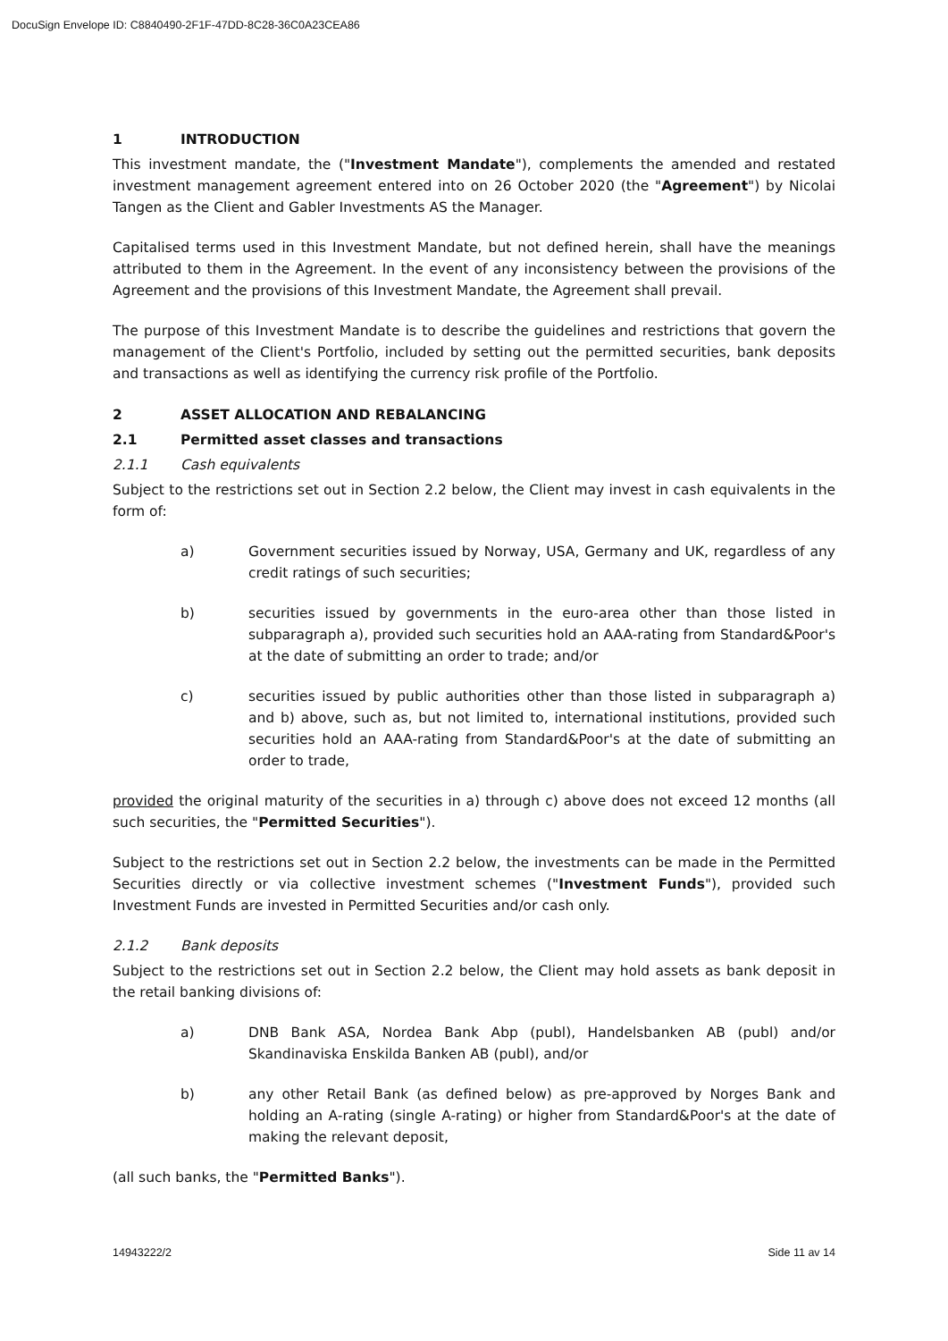DocuSign Envelope ID: C8840490-2F1F-47DD-8C28-36C0A23CEA86
1 INTRODUCTION
This investment mandate, the ("Investment Mandate"), complements the amended and restated investment management agreement entered into on 26 October 2020 (the "Agreement") by Nicolai Tangen as the Client and Gabler Investments AS the Manager.
Capitalised terms used in this Investment Mandate, but not defined herein, shall have the meanings attributed to them in the Agreement. In the event of any inconsistency between the provisions of the Agreement and the provisions of this Investment Mandate, the Agreement shall prevail.
The purpose of this Investment Mandate is to describe the guidelines and restrictions that govern the management of the Client's Portfolio, included by setting out the permitted securities, bank deposits and transactions as well as identifying the currency risk profile of the Portfolio.
2 ASSET ALLOCATION AND REBALANCING
2.1 Permitted asset classes and transactions
2.1.1 Cash equivalents
Subject to the restrictions set out in Section 2.2 below, the Client may invest in cash equivalents in the form of:
a) Government securities issued by Norway, USA, Germany and UK, regardless of any credit ratings of such securities;
b) securities issued by governments in the euro-area other than those listed in subparagraph a), provided such securities hold an AAA-rating from Standard&Poor's at the date of submitting an order to trade; and/or
c) securities issued by public authorities other than those listed in subparagraph a) and b) above, such as, but not limited to, international institutions, provided such securities hold an AAA-rating from Standard&Poor's at the date of submitting an order to trade,
provided the original maturity of the securities in a) through c) above does not exceed 12 months (all such securities, the "Permitted Securities").
Subject to the restrictions set out in Section 2.2 below, the investments can be made in the Permitted Securities directly or via collective investment schemes ("Investment Funds"), provided such Investment Funds are invested in Permitted Securities and/or cash only.
2.1.2 Bank deposits
Subject to the restrictions set out in Section 2.2 below, the Client may hold assets as bank deposit in the retail banking divisions of:
a) DNB Bank ASA, Nordea Bank Abp (publ), Handelsbanken AB (publ) and/or Skandinaviska Enskilda Banken AB (publ), and/or
b) any other Retail Bank (as defined below) as pre-approved by Norges Bank and holding an A-rating (single A-rating) or higher from Standard&Poor's at the date of making the relevant deposit,
(all such banks, the "Permitted Banks").
14943222/2 Side 11 av 14